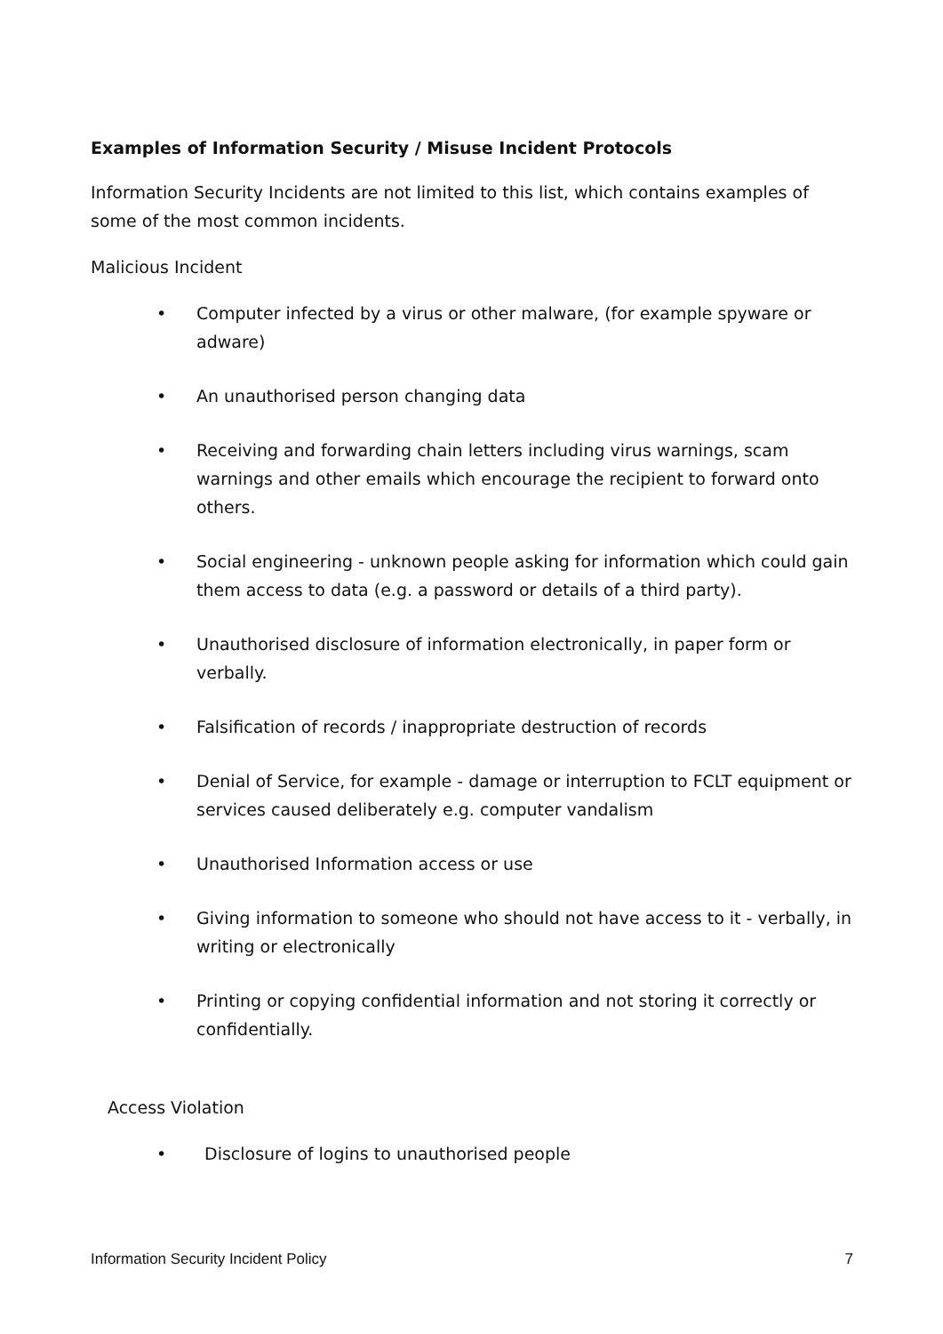Examples of Information Security / Misuse Incident Protocols
Information Security Incidents are not limited to this list, which contains examples of some of the most common incidents.
Malicious Incident
• Computer infected by a virus or other malware, (for example spyware or adware)
• An unauthorised person changing data
• Receiving and forwarding chain letters including virus warnings, scam warnings and other emails which encourage the recipient to forward onto others.
• Social engineering - unknown people asking for information which could gain them access to data (e.g. a password or details of a third party).
• Unauthorised disclosure of information electronically, in paper form or verbally.
• Falsification of records / inappropriate destruction of records
• Denial of Service, for example - damage or interruption to FCLT equipment or services caused deliberately e.g. computer vandalism
• Unauthorised Information access or use
• Giving information to someone who should not have access to it - verbally, in writing or electronically
• Printing or copying confidential information and not storing it correctly or confidentially.
Access Violation
• Disclosure of logins to unauthorised people
Information Security Incident Policy 7